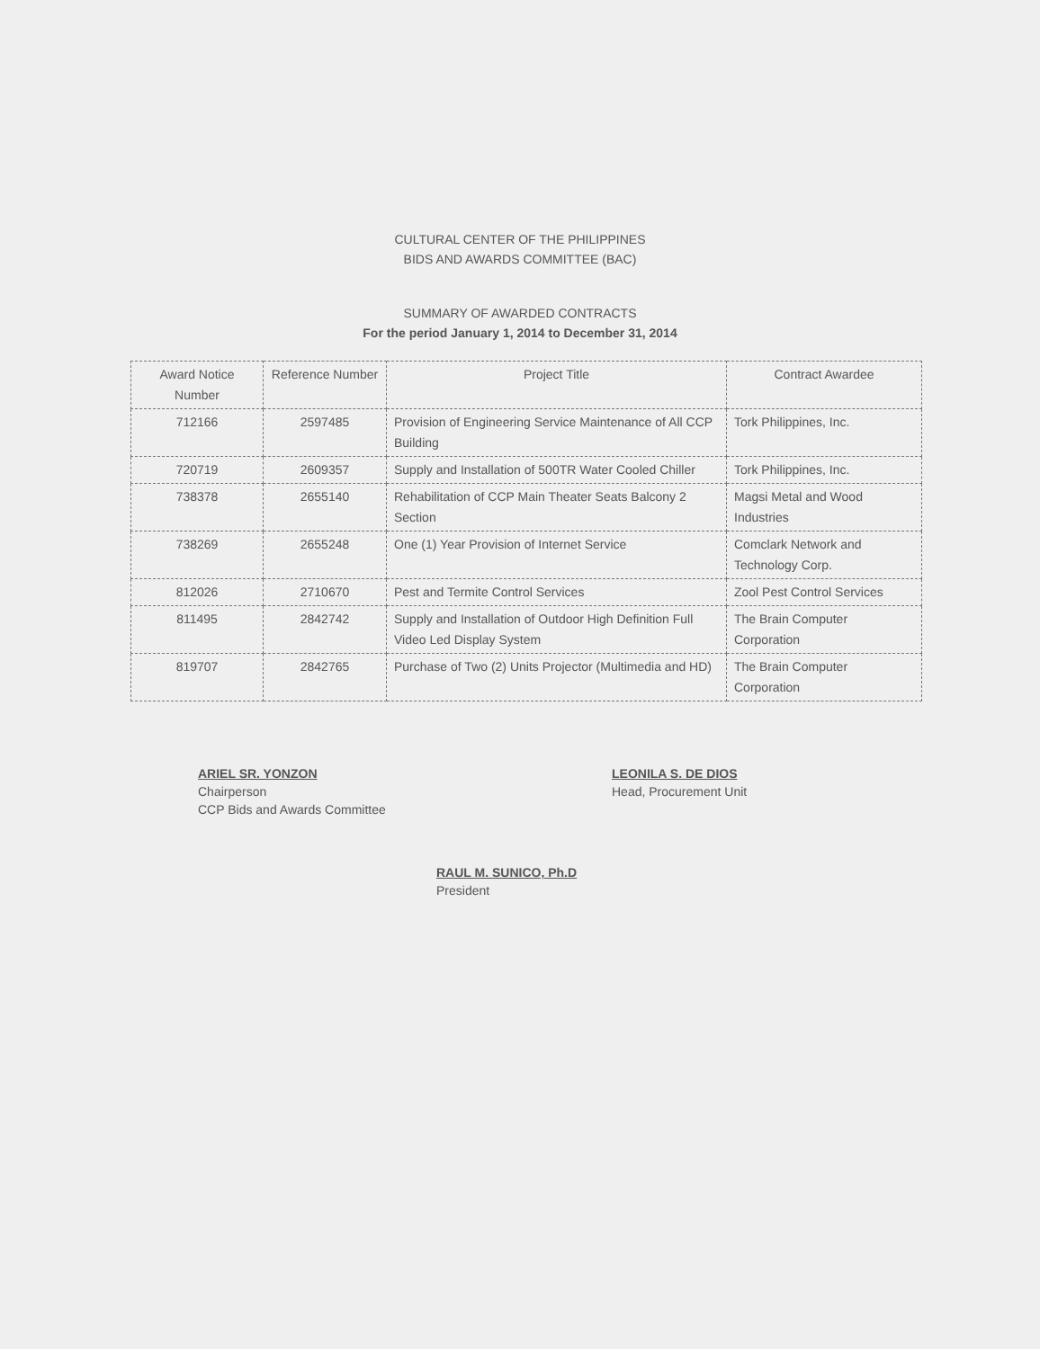CULTURAL CENTER OF THE PHILIPPINES
BIDS AND AWARDS COMMITTEE (BAC)
SUMMARY OF AWARDED CONTRACTS
For the period January 1, 2014 to December 31, 2014
| Award Notice Number | Reference Number | Project Title | Contract Awardee |
| --- | --- | --- | --- |
| 712166 | 2597485 | Provision of Engineering Service Maintenance of All CCP Building | Tork Philippines, Inc. |
| 720719 | 2609357 | Supply and Installation of 500TR Water Cooled Chiller | Tork Philippines, Inc. |
| 738378 | 2655140 | Rehabilitation of CCP Main Theater Seats Balcony 2 Section | Magsi Metal and Wood Industries |
| 738269 | 2655248 | One (1) Year Provision of Internet Service | Comclark Network and Technology Corp. |
| 812026 | 2710670 | Pest and Termite Control Services | Zool Pest Control Services |
| 811495 | 2842742 | Supply and Installation of Outdoor High Definition Full Video Led Display System | The Brain Computer Corporation |
| 819707 | 2842765 | Purchase of Two (2) Units Projector (Multimedia and HD) | The Brain Computer Corporation |
ARIEL SR. YONZON
Chairperson
CCP Bids and Awards Committee
LEONILA S. DE DIOS
Head, Procurement Unit
RAUL M. SUNICO, Ph.D
President